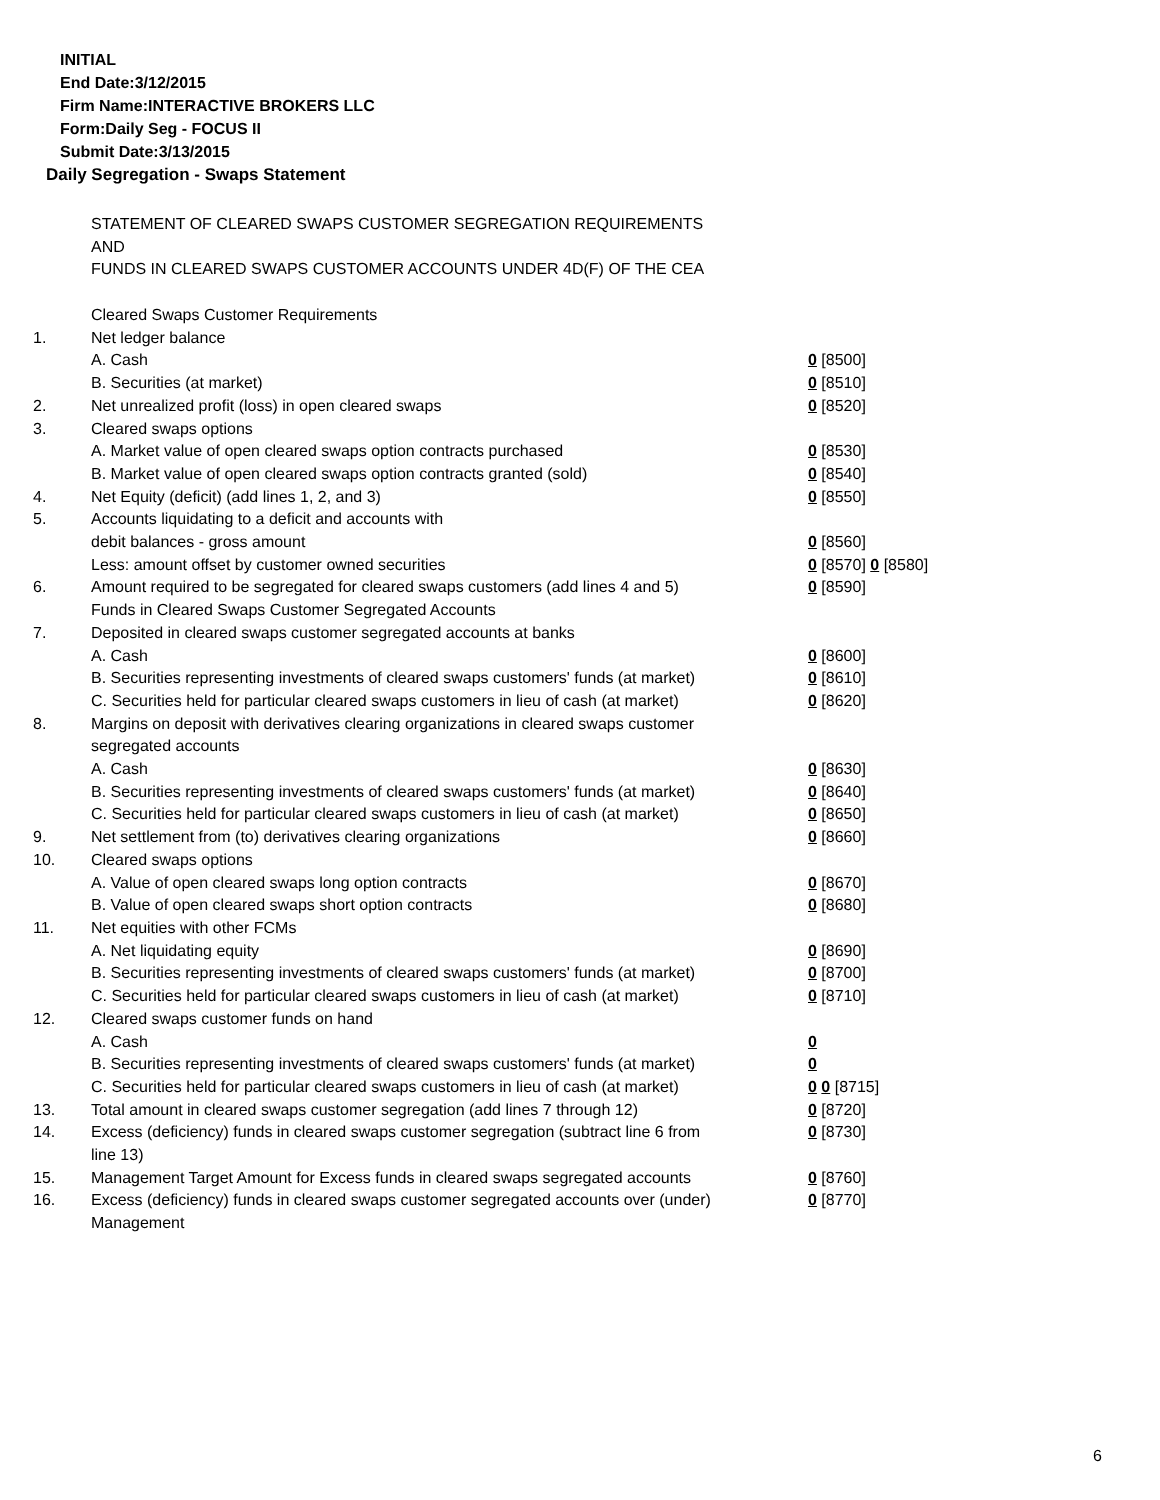INITIAL
End Date:3/12/2015
Firm Name:INTERACTIVE BROKERS LLC
Form:Daily Seg - FOCUS II
Submit Date:3/13/2015
Daily Segregation - Swaps Statement
STATEMENT OF CLEARED SWAPS CUSTOMER SEGREGATION REQUIREMENTS
AND
FUNDS IN CLEARED SWAPS CUSTOMER ACCOUNTS UNDER 4D(F) OF THE CEA
| | Cleared Swaps Customer Requirements | |
| 1. | Net ledger balance | |
| | A. Cash | 0 [8500] |
| | B. Securities (at market) | 0 [8510] |
| 2. | Net unrealized profit (loss) in open cleared swaps | 0 [8520] |
| 3. | Cleared swaps options | |
| | A. Market value of open cleared swaps option contracts purchased | 0 [8530] |
| | B. Market value of open cleared swaps option contracts granted (sold) | 0 [8540] |
| 4. | Net Equity (deficit) (add lines 1, 2, and 3) | 0 [8550] |
| 5. | Accounts liquidating to a deficit and accounts with | |
| | debit balances - gross amount | 0 [8560] |
| | Less: amount offset by customer owned securities | 0 [8570] 0 [8580] |
| 6. | Amount required to be segregated for cleared swaps customers (add lines 4 and 5) | 0 [8590] |
| | Funds in Cleared Swaps Customer Segregated Accounts | |
| 7. | Deposited in cleared swaps customer segregated accounts at banks | |
| | A. Cash | 0 [8600] |
| | B. Securities representing investments of cleared swaps customers' funds (at market) | 0 [8610] |
| | C. Securities held for particular cleared swaps customers in lieu of cash (at market) | 0 [8620] |
| 8. | Margins on deposit with derivatives clearing organizations in cleared swaps customer segregated accounts | |
| | A. Cash | 0 [8630] |
| | B. Securities representing investments of cleared swaps customers' funds (at market) | 0 [8640] |
| | C. Securities held for particular cleared swaps customers in lieu of cash (at market) | 0 [8650] |
| 9. | Net settlement from (to) derivatives clearing organizations | 0 [8660] |
| 10. | Cleared swaps options | |
| | A. Value of open cleared swaps long option contracts | 0 [8670] |
| | B. Value of open cleared swaps short option contracts | 0 [8680] |
| 11. | Net equities with other FCMs | |
| | A. Net liquidating equity | 0 [8690] |
| | B. Securities representing investments of cleared swaps customers' funds (at market) | 0 [8700] |
| | C. Securities held for particular cleared swaps customers in lieu of cash (at market) | 0 [8710] |
| 12. | Cleared swaps customer funds on hand | |
| | A. Cash | 0 |
| | B. Securities representing investments of cleared swaps customers' funds (at market) | 0 |
| | C. Securities held for particular cleared swaps customers in lieu of cash (at market) | 0 0 [8715] |
| 13. | Total amount in cleared swaps customer segregation (add lines 7 through 12) | 0 [8720] |
| 14. | Excess (deficiency) funds in cleared swaps customer segregation (subtract line 6 from line 13) | 0 [8730] |
| 15. | Management Target Amount for Excess funds in cleared swaps segregated accounts | 0 [8760] |
| 16. | Excess (deficiency) funds in cleared swaps customer segregated accounts over (under) Management | 0 [8770] |
6